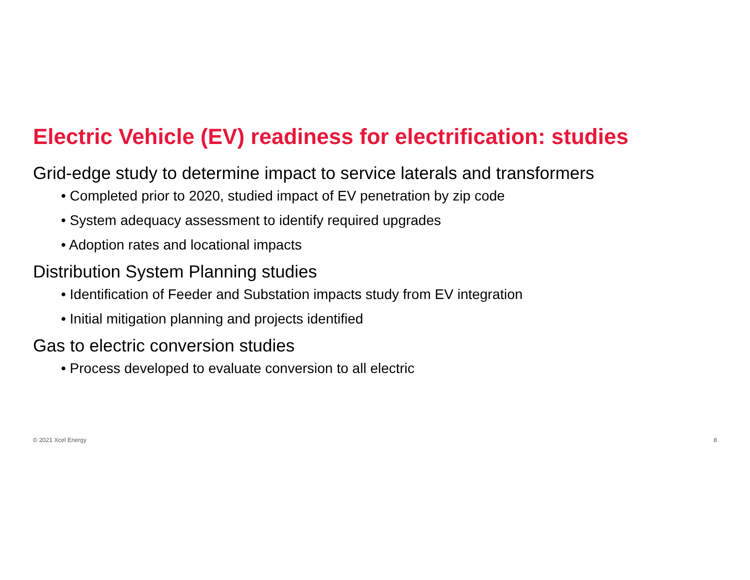Electric Vehicle (EV) readiness for electrification: studies
Grid-edge study to determine impact to service laterals and transformers
• Completed prior to 2020, studied impact of EV penetration by zip code
• System adequacy assessment to identify required upgrades
• Adoption rates and locational impacts
Distribution System Planning studies
• Identification of Feeder and Substation impacts study from EV integration
• Initial mitigation planning and projects identified
Gas to electric conversion studies
• Process developed to evaluate conversion to all electric
© 2021 Xcel Energy 8